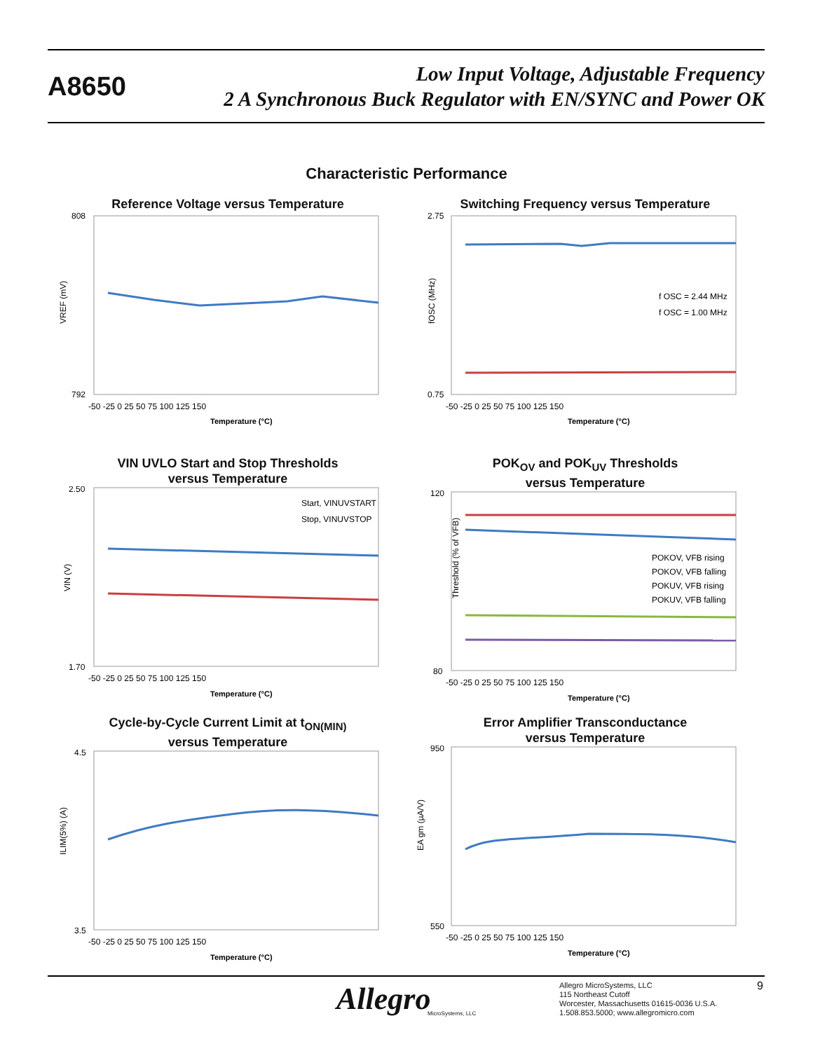A8650
Low Input Voltage, Adjustable Frequency
2 A Synchronous Buck Regulator with EN/SYNC and Power OK
Characteristic Performance
Reference Voltage versus Temperature
VREF (mV)
Temperature (°C)
808
792
-50 -25 0 25 50 75 100 125 150
Switching Frequency versus Temperature
f OSC = 2.44 MHz
f OSC = 1.00 MHz
fOSC (MHz)
Temperature (°C)
2.75
0.75
-50 -25 0 25 50 75 100 125 150
VIN UVLO Start and Stop Thresholds
versus Temperature
Start, VINUVSTART
Stop, VINUVSTOP
VIN (V)
Temperature (°C)
2.50
1.70
-50 -25 0 25 50 75 100 125 150
POK<sub>OV</sub> and POK<sub>UV</sub> Thresholds
versus Temperature
POKOV, VFB rising
POKOV, VFB falling
POKUV, VFB rising
POKUV, VFB falling
Threshold (% of VFB)
Temperature (°C)
120
80
-50 -25 0 25 50 75 100 125 150
Cycle-by-Cycle Current Limit at t<sub>ON(MIN)</sub>
versus Temperature
ILIM(5%) (A)
Temperature (°C)
4.5
3.5
-50 -25 0 25 50 75 100 125 150
Error Amplifier Transconductance
versus Temperature
EA gm (µA/V)
Temperature (°C)
950
550
-50 -25 0 25 50 75 100 125 150
Allegro MicroSystems, LLC
Allegro MicroSystems, LLC
115 Northeast Cutoff
Worcester, Massachusetts 01615-0036 U.S.A.
1.508.853.5000; www.allegromicro.com
9